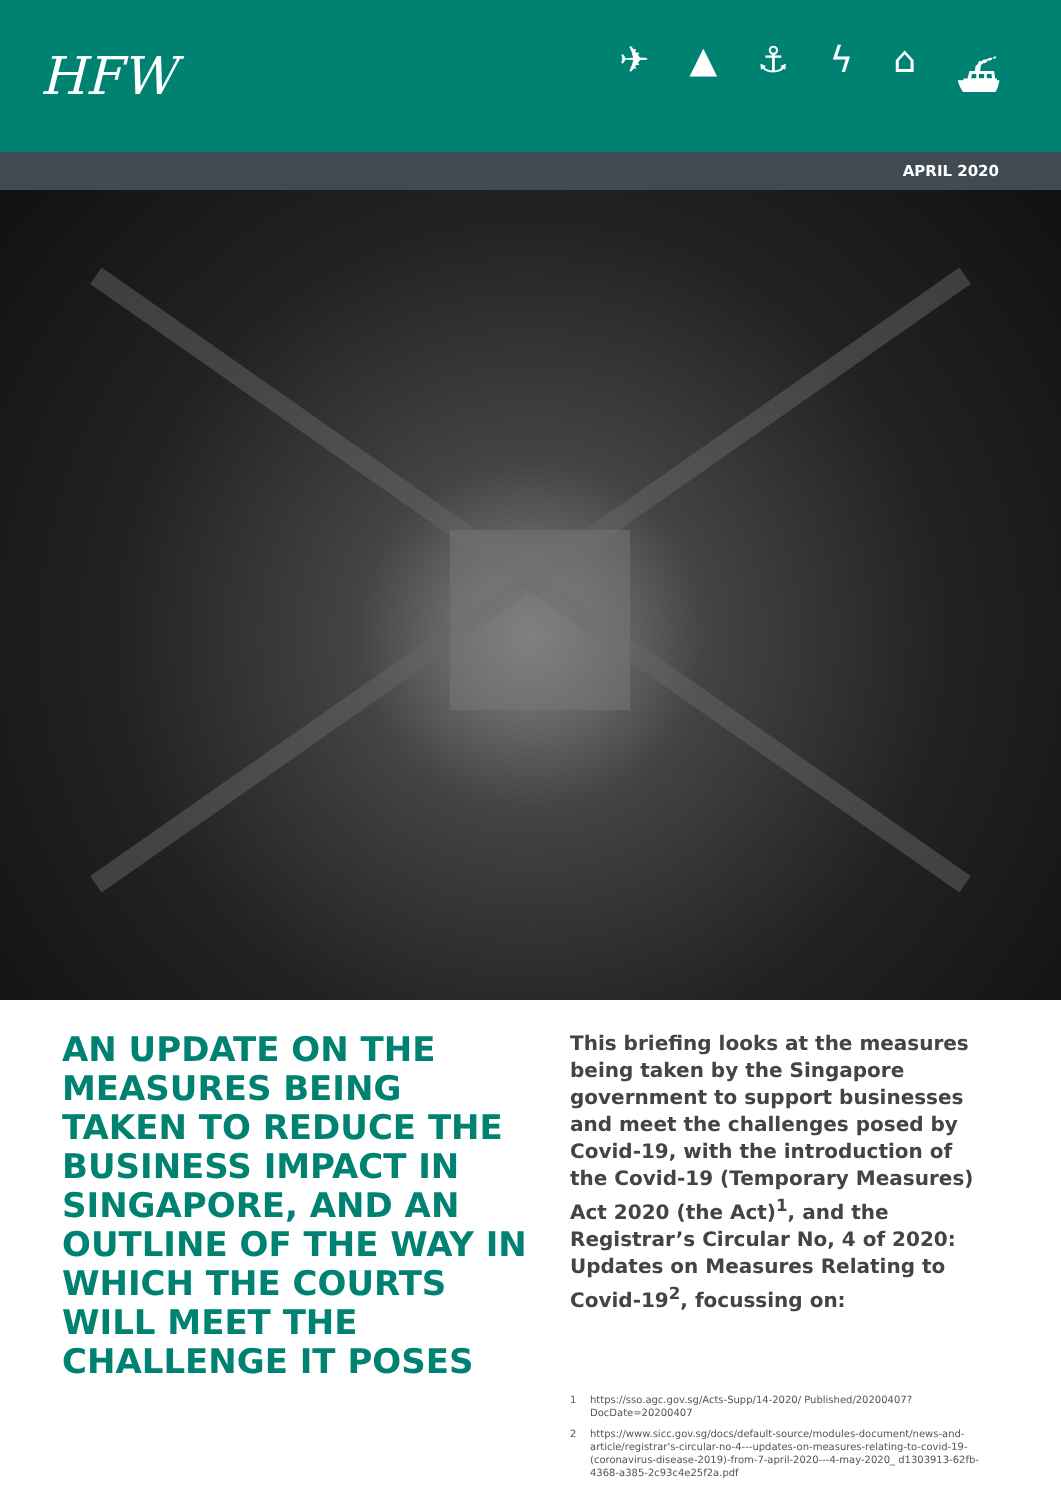HFW
✈ ▲ ⚓ ϟ ⌂ ⛴
APRIL 2020
AN UPDATE ON THE MEASURES BEING TAKEN TO REDUCE THE BUSINESS IMPACT IN SINGAPORE, AND AN OUTLINE OF THE WAY IN WHICH THE COURTS WILL MEET THE CHALLENGE IT POSES
This briefing looks at the measures being taken by the Singapore government to support businesses and meet the challenges posed by Covid-19, with the introduction of the Covid-19 (Temporary Measures) Act 2020 (the Act)<sup>1</sup>, and the Registrar’s Circular No, 4 of 2020: Updates on Measures Relating to Covid-19<sup>2</sup>, focussing on:
1 https://sso.agc.gov.sg/Acts-Supp/14-2020/ Published/20200407?DocDate=20200407
2 https://www.sicc.gov.sg/docs/default-source/modules-document/news-and-article/registrar's-circular-no-4---updates-on-measures-relating-to-covid-19-(coronavirus-disease-2019)-from-7-april-2020---4-may-2020_ d1303913-62fb-4368-a385-2c93c4e25f2a.pdf